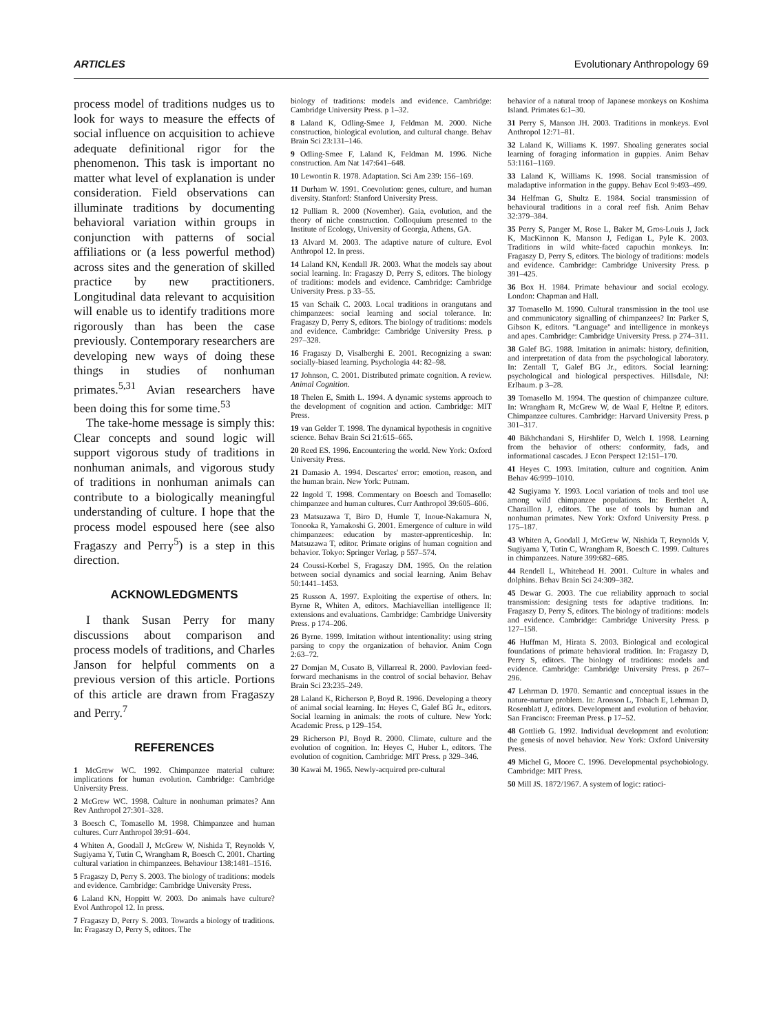ARTICLES Evolutionary Anthropology 69
process model of traditions nudges us to look for ways to measure the effects of social influence on acquisition to achieve adequate definitional rigor for the phenomenon. This task is important no matter what level of explanation is under consideration. Field observations can illuminate traditions by documenting behavioral variation within groups in conjunction with patterns of social affiliations or (a less powerful method) across sites and the generation of skilled practice by new practitioners. Longitudinal data relevant to acquisition will enable us to identify traditions more rigorously than has been the case previously. Contemporary researchers are developing new ways of doing these things in studies of nonhuman primates.<sup>5,31</sup> Avian researchers have been doing this for some time.<sup>53</sup>
The take-home message is simply this: Clear concepts and sound logic will support vigorous study of traditions in nonhuman animals, and vigorous study of traditions in nonhuman animals can contribute to a biologically meaningful understanding of culture. I hope that the process model espoused here (see also Fragaszy and Perry<sup>5</sup>) is a step in this direction.
ACKNOWLEDGMENTS
I thank Susan Perry for many discussions about comparison and process models of traditions, and Charles Janson for helpful comments on a previous version of this article. Portions of this article are drawn from Fragaszy and Perry.<sup>7</sup>
REFERENCES
1 McGrew WC. 1992. Chimpanzee material culture: implications for human evolution. Cambridge: Cambridge University Press.
2 McGrew WC. 1998. Culture in nonhuman primates? Ann Rev Anthropol 27:301–328.
3 Boesch C, Tomasello M. 1998. Chimpanzee and human cultures. Curr Anthropol 39:91–604.
4 Whiten A, Goodall J, McGrew W, Nishida T, Reynolds V, Sugiyama Y, Tutin C, Wrangham R, Boesch C. 2001. Charting cultural variation in chimpanzees. Behaviour 138:1481–1516.
5 Fragaszy D, Perry S. 2003. The biology of traditions: models and evidence. Cambridge: Cambridge University Press.
6 Laland KN, Hoppitt W. 2003. Do animals have culture? Evol Anthropol 12. In press.
7 Fragaszy D, Perry S. 2003. Towards a biology of traditions. In: Fragaszy D, Perry S, editors. The
biology of traditions: models and evidence. Cambridge: Cambridge University Press. p 1–32.
8 Laland K, Odling-Smee J, Feldman M. 2000. Niche construction, biological evolution, and cultural change. Behav Brain Sci 23:131–146.
9 Odling-Smee F, Laland K, Feldman M. 1996. Niche construction. Am Nat 147:641–648.
10 Lewontin R. 1978. Adaptation. Sci Am 239: 156–169.
11 Durham W. 1991. Coevolution: genes, culture, and human diversity. Stanford: Stanford University Press.
12 Pulliam R. 2000 (November). Gaia, evolution, and the theory of niche construction. Colloquium presented to the Institute of Ecology, University of Georgia, Athens, GA.
13 Alvard M. 2003. The adaptive nature of culture. Evol Anthropol 12. In press.
14 Laland KN, Kendall JR. 2003. What the models say about social learning. In: Fragaszy D, Perry S, editors. The biology of traditions: models and evidence. Cambridge: Cambridge University Press. p 33–55.
15 van Schaik C. 2003. Local traditions in orangutans and chimpanzees: social learning and social tolerance. In: Fragaszy D, Perry S, editors. The biology of traditions: models and evidence. Cambridge: Cambridge University Press. p 297–328.
16 Fragaszy D, Visalberghi E. 2001. Recognizing a swan: socially-biased learning. Psychologia 44: 82–98.
17 Johnson, C. 2001. Distributed primate cognition. A review. Animal Cognition.
18 Thelen E, Smith L. 1994. A dynamic systems approach to the development of cognition and action. Cambridge: MIT Press.
19 van Gelder T. 1998. The dynamical hypothesis in cognitive science. Behav Brain Sci 21:615–665.
20 Reed ES. 1996. Encountering the world. New York: Oxford University Press.
21 Damasio A. 1994. Descartes' error: emotion, reason, and the human brain. New York: Putnam.
22 Ingold T. 1998. Commentary on Boesch and Tomasello: chimpanzee and human cultures. Curr Anthropol 39:605–606.
23 Matsuzawa T, Biro D, Humle T, Inoue-Nakamura N, Tonooka R, Yamakoshi G. 2001. Emergence of culture in wild chimpanzees: education by master-apprenticeship. In: Matsuzawa T, editor. Primate origins of human cognition and behavior. Tokyo: Springer Verlag. p 557–574.
24 Coussi-Korbel S, Fragaszy DM. 1995. On the relation between social dynamics and social learning. Anim Behav 50:1441–1453.
25 Russon A. 1997. Exploiting the expertise of others. In: Byrne R, Whiten A, editors. Machiavellian intelligence II: extensions and evaluations. Cambridge: Cambridge University Press. p 174–206.
26 Byrne. 1999. Imitation without intentionality: using string parsing to copy the organization of behavior. Anim Cogn 2:63–72.
27 Domjan M, Cusato B, Villarreal R. 2000. Pavlovian feed-forward mechanisms in the control of social behavior. Behav Brain Sci 23:235–249.
28 Laland K, Richerson P, Boyd R. 1996. Developing a theory of animal social learning. In: Heyes C, Galef BG Jr., editors. Social learning in animals: the roots of culture. New York: Academic Press. p 129–154.
29 Richerson PJ, Boyd R. 2000. Climate, culture and the evolution of cognition. In: Heyes C, Huber L, editors. The evolution of cognition. Cambridge: MIT Press. p 329–346.
30 Kawai M. 1965. Newly-acquired pre-cultural
behavior of a natural troop of Japanese monkeys on Koshima Island. Primates 6:1–30.
31 Perry S, Manson JH. 2003. Traditions in monkeys. Evol Anthropol 12:71–81.
32 Laland K, Williams K. 1997. Shoaling generates social learning of foraging information in guppies. Anim Behav 53:1161–1169.
33 Laland K, Williams K. 1998. Social transmission of maladaptive information in the guppy. Behav Ecol 9:493–499.
34 Helfman G, Shultz E. 1984. Social transmission of behavioural traditions in a coral reef fish. Anim Behav 32:379–384.
35 Perry S, Panger M, Rose L, Baker M, Gros-Louis J, Jack K, MacKinnon K, Manson J, Fedigan L, Pyle K. 2003. Traditions in wild white-faced capuchin monkeys. In: Fragaszy D, Perry S, editors. The biology of traditions: models and evidence. Cambridge: Cambridge University Press. p 391–425.
36 Box H. 1984. Primate behaviour and social ecology. London: Chapman and Hall.
37 Tomasello M. 1990. Cultural transmission in the tool use and communicatory signalling of chimpanzees? In: Parker S, Gibson K, editors. "Language" and intelligence in monkeys and apes. Cambridge: Cambridge University Press. p 274–311.
38 Galef BG. 1988. Imitation in animals: history, definition, and interpretation of data from the psychological laboratory. In: Zentall T, Galef BG Jr., editors. Social learning: psychological and biological perspectives. Hillsdale, NJ: Erlbaum. p 3–28.
39 Tomasello M. 1994. The question of chimpanzee culture. In: Wrangham R, McGrew W, de Waal F, Heltne P, editors. Chimpanzee cultures. Cambridge: Harvard University Press. p 301–317.
40 Bikhchandani S, Hirshlifer D, Welch I. 1998. Learning from the behavior of others: conformity, fads, and informational cascades. J Econ Perspect 12:151–170.
41 Heyes C. 1993. Imitation, culture and cognition. Anim Behav 46:999–1010.
42 Sugiyama Y. 1993. Local variation of tools and tool use among wild chimpanzee populations. In: Berthelet A, Charaillon J, editors. The use of tools by human and nonhuman primates. New York: Oxford University Press. p 175–187.
43 Whiten A, Goodall J, McGrew W, Nishida T, Reynolds V, Sugiyama Y, Tutin C, Wrangham R, Boesch C. 1999. Cultures in chimpanzees. Nature 399:682–685.
44 Rendell L, Whitehead H. 2001. Culture in whales and dolphins. Behav Brain Sci 24:309–382.
45 Dewar G. 2003. The cue reliability approach to social transmission: designing tests for adaptive traditions. In: Fragaszy D, Perry S, editors. The biology of traditions: models and evidence. Cambridge: Cambridge University Press. p 127–158.
46 Huffman M, Hirata S. 2003. Biological and ecological foundations of primate behavioral tradition. In: Fragaszy D, Perry S, editors. The biology of traditions: models and evidence. Cambridge: Cambridge University Press. p 267–296.
47 Lehrman D. 1970. Semantic and conceptual issues in the nature-nurture problem. In: Aronson L, Tobach E, Lehrman D, Rosenblatt J, editors. Development and evolution of behavior. San Francisco: Freeman Press. p 17–52.
48 Gottlieb G. 1992. Individual development and evolution: the genesis of novel behavior. New York: Oxford University Press.
49 Michel G, Moore C. 1996. Developmental psychobiology. Cambridge: MIT Press.
50 Mill JS. 1872/1967. A system of logic: ratioci-